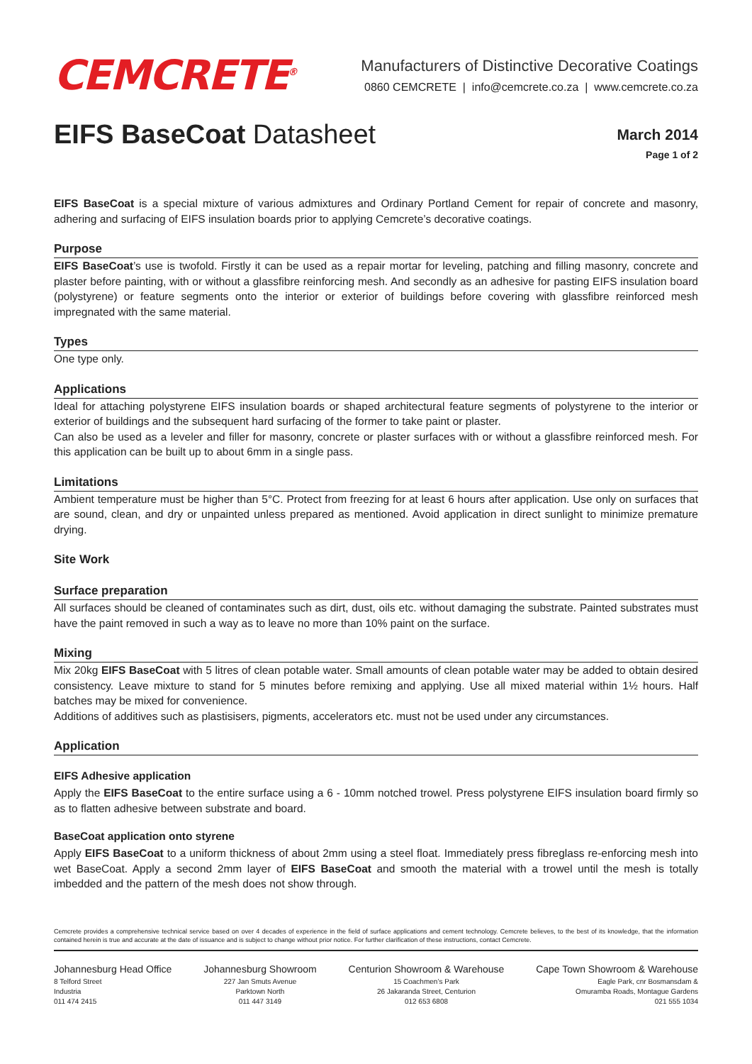CEMCRETE<sup>®</sup>
Manufacturers of Distinctive Decorative Coatings
0860 CEMCRETE | info@cemcrete.co.za | www.cemcrete.co.za
EIFS BaseCoat Datasheet
March 2014
Page 1 of 2
EIFS BaseCoat is a special mixture of various admixtures and Ordinary Portland Cement for repair of concrete and masonry, adhering and surfacing of EIFS insulation boards prior to applying Cemcrete’s decorative coatings.
Purpose
EIFS BaseCoat’s use is twofold. Firstly it can be used as a repair mortar for leveling, patching and filling masonry, concrete and plaster before painting, with or without a glassfibre reinforcing mesh. And secondly as an adhesive for pasting EIFS insulation board (polystyrene) or feature segments onto the interior or exterior of buildings before covering with glassfibre reinforced mesh impregnated with the same material.
Types
One type only.
Applications
Ideal for attaching polystyrene EIFS insulation boards or shaped architectural feature segments of polystyrene to the interior or exterior of buildings and the subsequent hard surfacing of the former to take paint or plaster.
Can also be used as a leveler and filler for masonry, concrete or plaster surfaces with or without a glassfibre reinforced mesh. For this application can be built up to about 6mm in a single pass.
Limitations
Ambient temperature must be higher than 5°C. Protect from freezing for at least 6 hours after application. Use only on surfaces that are sound, clean, and dry or unpainted unless prepared as mentioned. Avoid application in direct sunlight to minimize premature drying.
Site Work
Surface preparation
All surfaces should be cleaned of contaminates such as dirt, dust, oils etc. without damaging the substrate. Painted substrates must have the paint removed in such a way as to leave no more than 10% paint on the surface.
Mixing
Mix 20kg EIFS BaseCoat with 5 litres of clean potable water. Small amounts of clean potable water may be added to obtain desired consistency. Leave mixture to stand for 5 minutes before remixing and applying. Use all mixed material within 1½ hours. Half batches may be mixed for convenience.
Additions of additives such as plastisisers, pigments, accelerators etc. must not be used under any circumstances.
Application
EIFS Adhesive application
Apply the EIFS BaseCoat to the entire surface using a 6 - 10mm notched trowel. Press polystyrene EIFS insulation board firmly so as to flatten adhesive between substrate and board.
BaseCoat application onto styrene
Apply EIFS BaseCoat to a uniform thickness of about 2mm using a steel float. Immediately press fibreglass re-enforcing mesh into wet BaseCoat. Apply a second 2mm layer of EIFS BaseCoat and smooth the material with a trowel until the mesh is totally imbedded and the pattern of the mesh does not show through.
Cemcrete provides a comprehensive technical service based on over 4 decades of experience in the field of surface applications and cement technology. Cemcrete believes, to the best of its knowledge, that the information contained herein is true and accurate at the date of issuance and is subject to change without prior notice. For further clarification of these instructions, contact Cemcrete.
Johannesburg Head Office
8 Telford Street
Industria
011 474 2415
Johannesburg Showroom
227 Jan Smuts Avenue
Parktown North
011 447 3149
Centurion Showroom & Warehouse
15 Coachmen’s Park
26 Jakaranda Street, Centurion
012 653 6808
Cape Town Showroom & Warehouse
Eagle Park, cnr Bosmansdam &
Omuramba Roads, Montague Gardens
021 555 1034